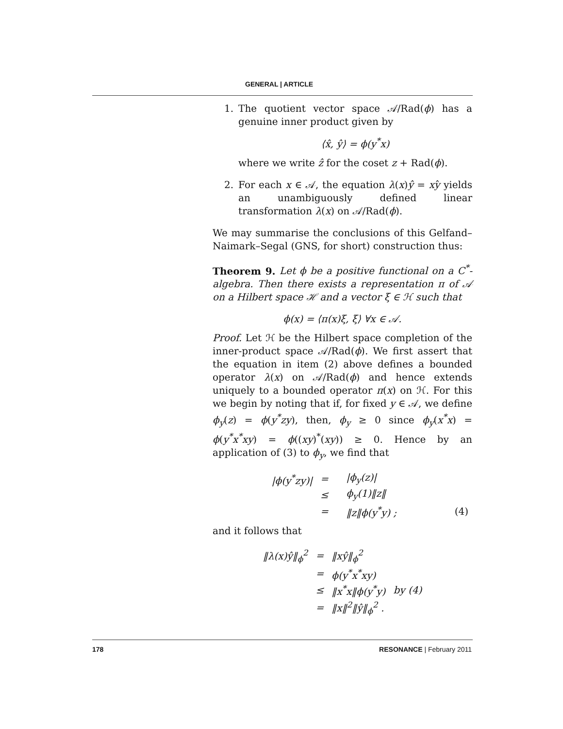GENERAL | ARTICLE
1. The quotient vector space 𝒜/Rad(ϕ) has a genuine inner product given by
⟨x̂, ŷ⟩ = ϕ(y<sup>*</sup>x)
where we write ẑ for the coset z + Rad(ϕ).
2. For each x ∈ 𝒜, the equation λ(x)ŷ = xŷ yields an unambiguously defined linear transformation λ(x) on 𝒜/Rad(ϕ).
We may summarise the conclusions of this Gelfand–Naimark–Segal (GNS, for short) construction thus:
Theorem 9. Let ϕ be a positive functional on a C<sup>*</sup>-algebra. Then there exists a representation π of 𝒜 on a Hilbert space ℋ and a vector ξ ∈ ℋ such that
ϕ(x) = ⟨π(x)ξ, ξ⟩ ∀x ∈ 𝒜.
Proof. Let ℋ be the Hilbert space completion of the inner-product space 𝒜/Rad(ϕ). We first assert that the equation in item (2) above defines a bounded operator λ(x) on 𝒜/Rad(ϕ) and hence extends uniquely to a bounded operator π(x) on ℋ. For this we begin by noting that if, for fixed y ∈ 𝒜, we define ϕ<sub>y</sub>(z) = ϕ(y<sup>*</sup>zy), then, ϕ<sub>y</sub> ≥ 0 since ϕ<sub>y</sub>(x<sup>*</sup>x) = ϕ(y<sup>*</sup>x<sup>*</sup>xy) = ϕ((xy)<sup>*</sup>(xy)) ≥ 0. Hence by an application of (3) to ϕ<sub>y</sub>, we find that
| /ϕ(y<sup>*</sup>zy)/ | = | /ϕ<sub>y</sub>(z)/ | |
| | ≤ | ϕ<sub>y</sub>(1)‖z‖ | |
| | = | ‖z‖ϕ(y<sup>*</sup>y) ; | (4) |
and it follows that
| ‖λ(x)ŷ‖<sub>ϕ</sub><sup>2</sup> | = | ‖xŷ‖<sub>ϕ</sub><sup>2</sup> | |
| | = | ϕ(y<sup>*</sup>x<sup>*</sup>xy) | |
| | ≤ | ‖x<sup>*</sup>x‖ϕ(y<sup>*</sup>y) | by (4) |
| | = | ‖x‖<sup>2</sup>‖ŷ‖<sub>ϕ</sub><sup>2</sup> . | |
178 RESONANCE | February 2011